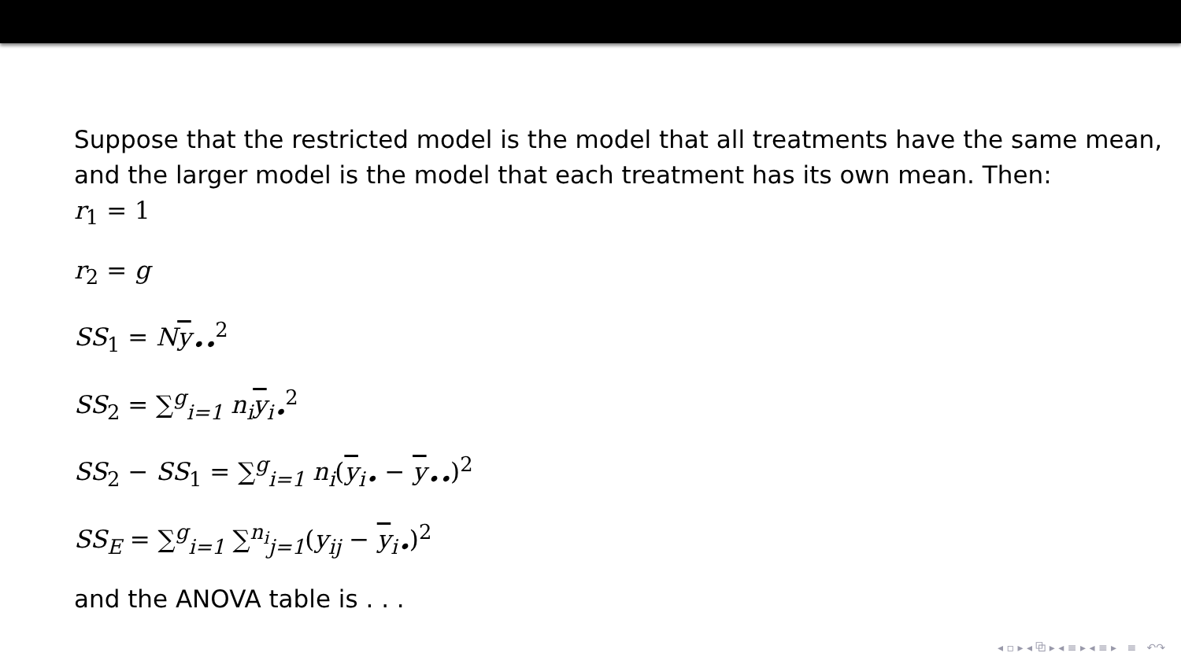Suppose that the restricted model is the model that all treatments have the same mean, and the larger model is the model that each treatment has its own mean. Then:
r<sub>1</sub> = 1
r<sub>2</sub> = g
SS<sub>1</sub> = Ny<sub>••</sub><sup>2</sup>
SS<sub>2</sub> = ∑<sup>g</sup><sub>i=1</sub> n<sub>i</sub>y<sub>i•</sub><sup>2</sup>
SS<sub>2</sub> − SS<sub>1</sub> = ∑<sup>g</sup><sub>i=1</sub> n<sub>i</sub>(y<sub>i•</sub> − y<sub>••</sub>)<sup>2</sup>
SS<sub>E</sub> = ∑<sup>g</sup><sub>i=1</sub> ∑<sup>n<sub>i</sub></sup><sub>j=1</sub>(y<sub>ij</sub> − y<sub>i•</sub>)<sup>2</sup>
and the ANOVA table is . . .
◂ ▫ ▸ ◂ ⧉ ▸ ◂ ≡ ▸ ◂ ≡ ▸ ≡ ↶↷